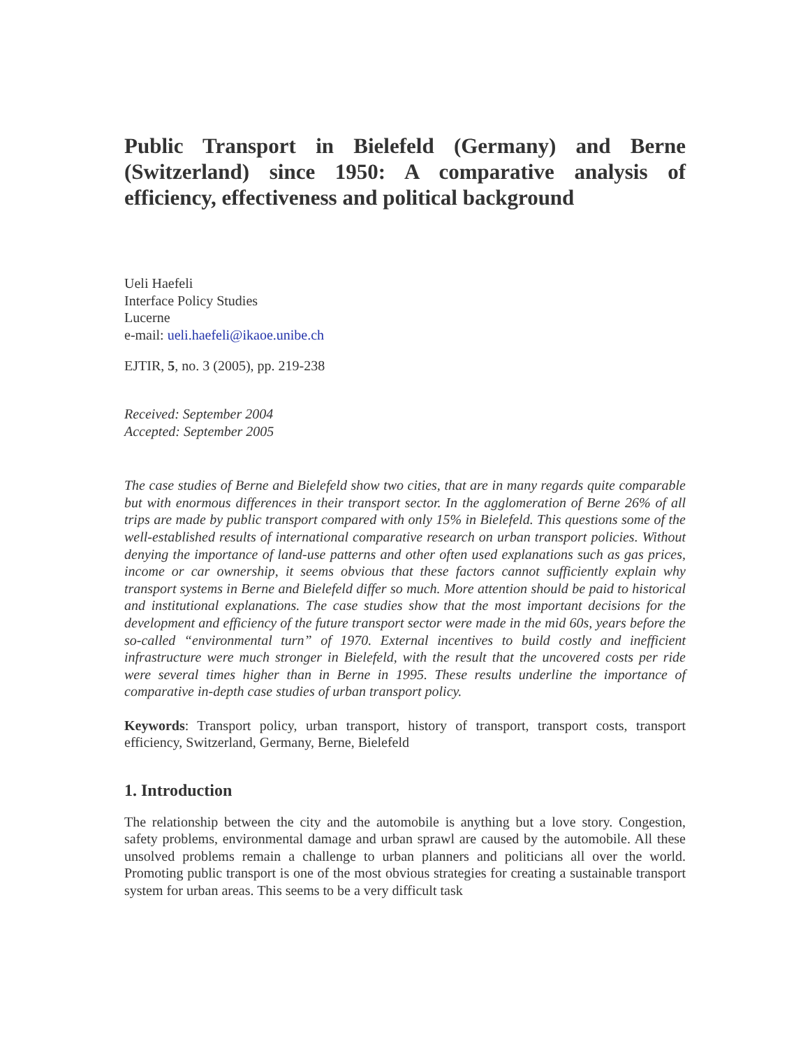Public Transport in Bielefeld (Germany) and Berne (Switzerland) since 1950: A comparative analysis of efficiency, effectiveness and political background
Ueli Haefeli
Interface Policy Studies
Lucerne
e-mail: ueli.haefeli@ikaoe.unibe.ch
EJTIR, 5, no. 3 (2005), pp. 219-238
Received: September 2004
Accepted: September 2005
The case studies of Berne and Bielefeld show two cities, that are in many regards quite comparable but with enormous differences in their transport sector. In the agglomeration of Berne 26% of all trips are made by public transport compared with only 15% in Bielefeld. This questions some of the well-established results of international comparative research on urban transport policies. Without denying the importance of land-use patterns and other often used explanations such as gas prices, income or car ownership, it seems obvious that these factors cannot sufficiently explain why transport systems in Berne and Bielefeld differ so much. More attention should be paid to historical and institutional explanations. The case studies show that the most important decisions for the development and efficiency of the future transport sector were made in the mid 60s, years before the so-called “environmental turn” of 1970. External incentives to build costly and inefficient infrastructure were much stronger in Bielefeld, with the result that the uncovered costs per ride were several times higher than in Berne in 1995. These results underline the importance of comparative in-depth case studies of urban transport policy.
Keywords: Transport policy, urban transport, history of transport, transport costs, transport efficiency, Switzerland, Germany, Berne, Bielefeld
1. Introduction
The relationship between the city and the automobile is anything but a love story. Congestion, safety problems, environmental damage and urban sprawl are caused by the automobile. All these unsolved problems remain a challenge to urban planners and politicians all over the world. Promoting public transport is one of the most obvious strategies for creating a sustainable transport system for urban areas. This seems to be a very difficult task